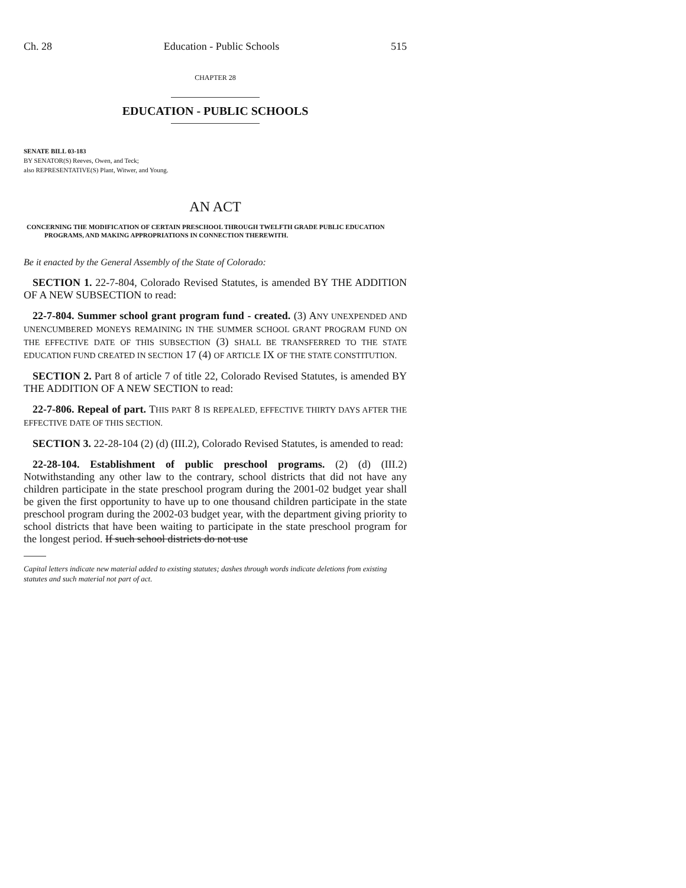Ch. 28 Education - Public Schools 515
CHAPTER 28
EDUCATION - PUBLIC SCHOOLS
SENATE BILL 03-183
BY SENATOR(S) Reeves, Owen, and Teck;
also REPRESENTATIVE(S) Plant, Witwer, and Young.
AN ACT
CONCERNING THE MODIFICATION OF CERTAIN PRESCHOOL THROUGH TWELFTH GRADE PUBLIC EDUCATION PROGRAMS, AND MAKING APPROPRIATIONS IN CONNECTION THEREWITH.
Be it enacted by the General Assembly of the State of Colorado:
SECTION 1. 22-7-804, Colorado Revised Statutes, is amended BY THE ADDITION OF A NEW SUBSECTION to read:
22-7-804. Summer school grant program fund - created. (3) ANY UNEXPENDED AND UNENCUMBERED MONEYS REMAINING IN THE SUMMER SCHOOL GRANT PROGRAM FUND ON THE EFFECTIVE DATE OF THIS SUBSECTION (3) SHALL BE TRANSFERRED TO THE STATE EDUCATION FUND CREATED IN SECTION 17 (4) OF ARTICLE IX OF THE STATE CONSTITUTION.
SECTION 2. Part 8 of article 7 of title 22, Colorado Revised Statutes, is amended BY THE ADDITION OF A NEW SECTION to read:
22-7-806. Repeal of part. THIS PART 8 IS REPEALED, EFFECTIVE THIRTY DAYS AFTER THE EFFECTIVE DATE OF THIS SECTION.
SECTION 3. 22-28-104 (2) (d) (III.2), Colorado Revised Statutes, is amended to read:
22-28-104. Establishment of public preschool programs. (2) (d) (III.2) Notwithstanding any other law to the contrary, school districts that did not have any children participate in the state preschool program during the 2001-02 budget year shall be given the first opportunity to have up to one thousand children participate in the state preschool program during the 2002-03 budget year, with the department giving priority to school districts that have been waiting to participate in the state preschool program for the longest period. If such school districts do not use
Capital letters indicate new material added to existing statutes; dashes through words indicate deletions from existing statutes and such material not part of act.